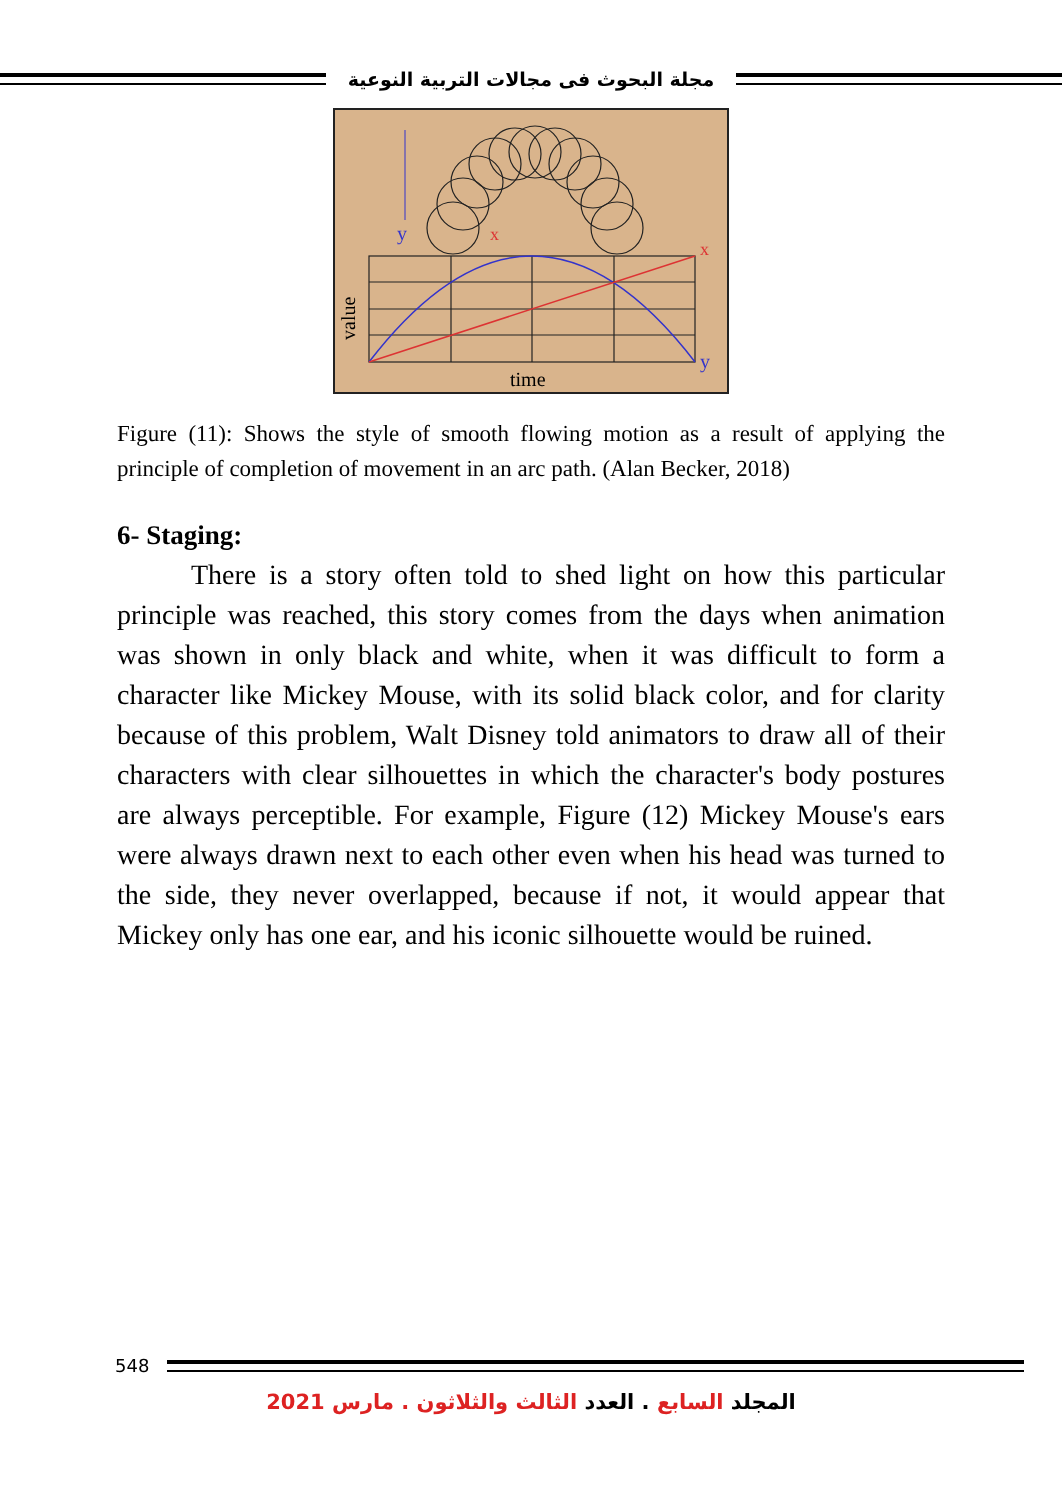مجلة البحوث فى مجالات التربية النوعية
y
x
x
y
time
value
Figure (11): Shows the style of smooth flowing motion as a result of applying the principle of completion of movement in an arc path. (Alan Becker, 2018)
6- Staging:
There is a story often told to shed light on how this particular principle was reached, this story comes from the days when animation was shown in only black and white, when it was difficult to form a character like Mickey Mouse, with its solid black color, and for clarity because of this problem, Walt Disney told animators to draw all of their characters with clear silhouettes in which the character's body postures are always perceptible. For example, Figure (12) Mickey Mouse's ears were always drawn next to each other even when his head was turned to the side, they never overlapped, because if not, it would appear that Mickey only has one ear, and his iconic silhouette would be ruined.
548
المجلد السابع . العدد الثالث والثلاثون . مارس 2021